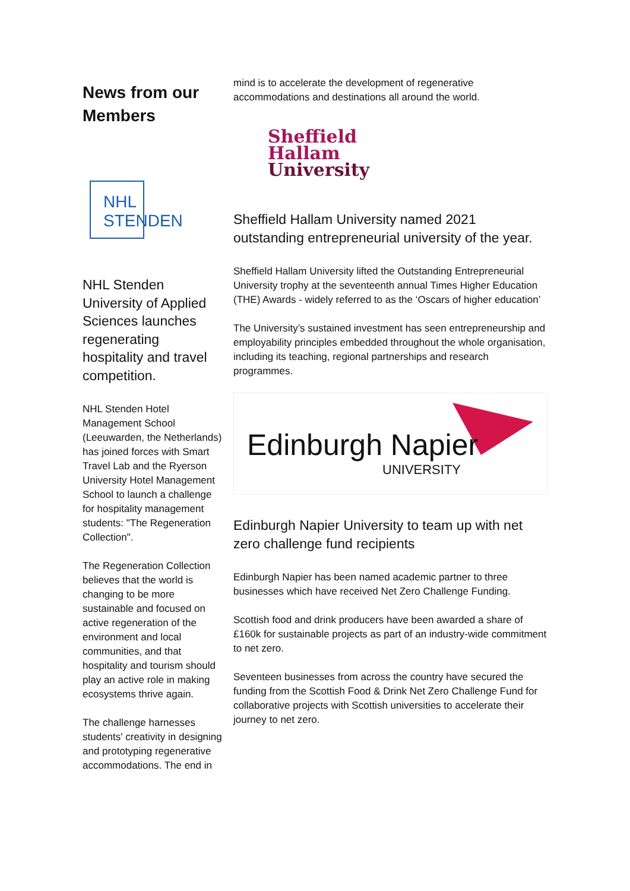News from our Members
NHL
STENDEN
NHL Stenden University of Applied Sciences launches regenerating hospitality and travel competition.
NHL Stenden Hotel Management School (Leeuwarden, the Netherlands) has joined forces with Smart Travel Lab and the Ryerson University Hotel Management School to launch a challenge for hospitality management students: "The Regeneration Collection".
The Regeneration Collection believes that the world is changing to be more sustainable and focused on active regeneration of the environment and local communities, and that hospitality and tourism should play an active role in making ecosystems thrive again.
The challenge harnesses students' creativity in designing and prototyping regenerative accommodations. The end in
mind is to accelerate the development of regenerative accommodations and destinations all around the world.
Sheffield
Hallam
University
Sheffield Hallam University named 2021 outstanding entrepreneurial university of the year.
Sheffield Hallam University lifted the Outstanding Entrepreneurial University trophy at the seventeenth annual Times Higher Education (THE) Awards - widely referred to as the ‘Oscars of higher education’
The University’s sustained investment has seen entrepreneurship and employability principles embedded throughout the whole organisation, including its teaching, regional partnerships and research programmes.
Edinburgh Napier
UNIVERSITY
Edinburgh Napier University to team up with net zero challenge fund recipients
Edinburgh Napier has been named academic partner to three businesses which have received Net Zero Challenge Funding.
Scottish food and drink producers have been awarded a share of £160k for sustainable projects as part of an industry-wide commitment to net zero.
Seventeen businesses from across the country have secured the funding from the Scottish Food & Drink Net Zero Challenge Fund for collaborative projects with Scottish universities to accelerate their journey to net zero.